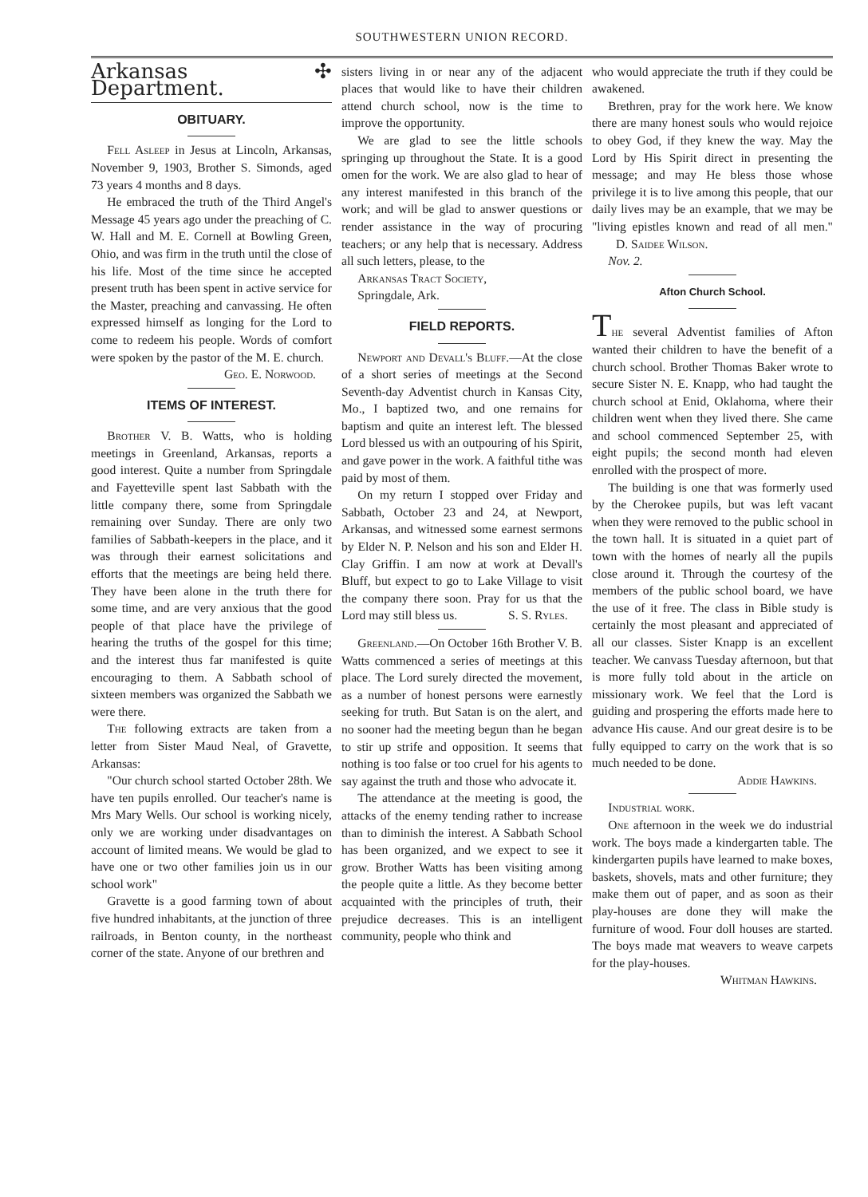SOUTHWESTERN UNION RECORD.
Arkansas ✣ Department.
OBITUARY.
Fell Asleep in Jesus at Lincoln, Arkansas, November 9, 1903, Brother S. Simonds, aged 73 years 4 months and 8 days.
He embraced the truth of the Third Angel's Message 45 years ago under the preaching of C. W. Hall and M. E. Cornell at Bowling Green, Ohio, and was firm in the truth until the close of his life. Most of the time since he accepted present truth has been spent in active service for the Master, preaching and canvassing. He often expressed himself as longing for the Lord to come to redeem his people. Words of comfort were spoken by the pastor of the M. E. church.
Geo. E. Norwood.
ITEMS OF INTEREST.
Brother V. B. Watts, who is holding meetings in Greenland, Arkansas, reports a good interest. Quite a number from Springdale and Fayetteville spent last Sabbath with the little company there, some from Springdale remaining over Sunday. There are only two families of Sabbath-keepers in the place, and it was through their earnest solicitations and efforts that the meetings are being held there. They have been alone in the truth there for some time, and are very anxious that the good people of that place have the privilege of hearing the truths of the gospel for this time; and the interest thus far manifested is quite encouraging to them. A Sabbath school of sixteen members was organized the Sabbath we were there.
The following extracts are taken from a letter from Sister Maud Neal, of Gravette, Arkansas:
"Our church school started October 28th. We have ten pupils enrolled. Our teacher's name is Mrs Mary Wells. Our school is working nicely, only we are working under disadvantages on account of limited means. We would be glad to have one or two other families join us in our school work"
Gravette is a good farming town of about five hundred inhabitants, at the junction of three railroads, in Benton county, in the northeast corner of the state. Anyone of our brethren and
sisters living in or near any of the adjacent places that would like to have their children attend church school, now is the time to improve the opportunity.
We are glad to see the little schools springing up throughout the State. It is a good omen for the work. We are also glad to hear of any interest manifested in this branch of the work; and will be glad to answer questions or render assistance in the way of procuring teachers; or any help that is necessary. Address all such letters, please, to the
Arkansas Tract Society,
Springdale, Ark.
FIELD REPORTS.
Newport and Devall's Bluff.—At the close of a short series of meetings at the Second Seventh-day Adventist church in Kansas City, Mo., I baptized two, and one remains for baptism and quite an interest left. The blessed Lord blessed us with an outpouring of his Spirit, and gave power in the work. A faithful tithe was paid by most of them.
On my return I stopped over Friday and Sabbath, October 23 and 24, at Newport, Arkansas, and witnessed some earnest sermons by Elder N. P. Nelson and his son and Elder H. Clay Griffin. I am now at work at Devall's Bluff, but expect to go to Lake Village to visit the company there soon. Pray for us that the Lord may still bless us. S. S. Ryles.
Greenland.—On October 16th Brother V. B. Watts commenced a series of meetings at this place. The Lord surely directed the movement, as a number of honest persons were earnestly seeking for truth. But Satan is on the alert, and no sooner had the meeting begun than he began to stir up strife and opposition. It seems that nothing is too false or too cruel for his agents to say against the truth and those who advocate it.
The attendance at the meeting is good, the attacks of the enemy tending rather to increase than to diminish the interest. A Sabbath School has been organized, and we expect to see it grow. Brother Watts has been visiting among the people quite a little. As they become better acquainted with the principles of truth, their prejudice decreases. This is an intelligent community, people who think and
who would appreciate the truth if they could be awakened.
Brethren, pray for the work here. We know there are many honest souls who would rejoice to obey God, if they knew the way. May the Lord by His Spirit direct in presenting the message; and may He bless those whose privilege it is to live among this people, that our daily lives may be an example, that we may be "living epistles known and read of all men." D. Saidee Wilson.
Nov. 2.
Afton Church School.
The several Adventist families of Afton wanted their children to have the benefit of a church school. Brother Thomas Baker wrote to secure Sister N. E. Knapp, who had taught the church school at Enid, Oklahoma, where their children went when they lived there. She came and school commenced September 25, with eight pupils; the second month had eleven enrolled with the prospect of more.
The building is one that was formerly used by the Cherokee pupils, but was left vacant when they were removed to the public school in the town hall. It is situated in a quiet part of town with the homes of nearly all the pupils close around it. Through the courtesy of the members of the public school board, we have the use of it free. The class in Bible study is certainly the most pleasant and appreciated of all our classes. Sister Knapp is an excellent teacher. We canvass Tuesday afternoon, but that is more fully told about in the article on missionary work. We feel that the Lord is guiding and prospering the efforts made here to advance His cause. And our great desire is to be fully equipped to carry on the work that is so much needed to be done.
Addie Hawkins.
Industrial work.
One afternoon in the week we do industrial work. The boys made a kindergarten table. The kindergarten pupils have learned to make boxes, baskets, shovels, mats and other furniture; they make them out of paper, and as soon as their play-houses are done they will make the furniture of wood. Four doll houses are started. The boys made mat weavers to weave carpets for the play-houses.
Whitman Hawkins.